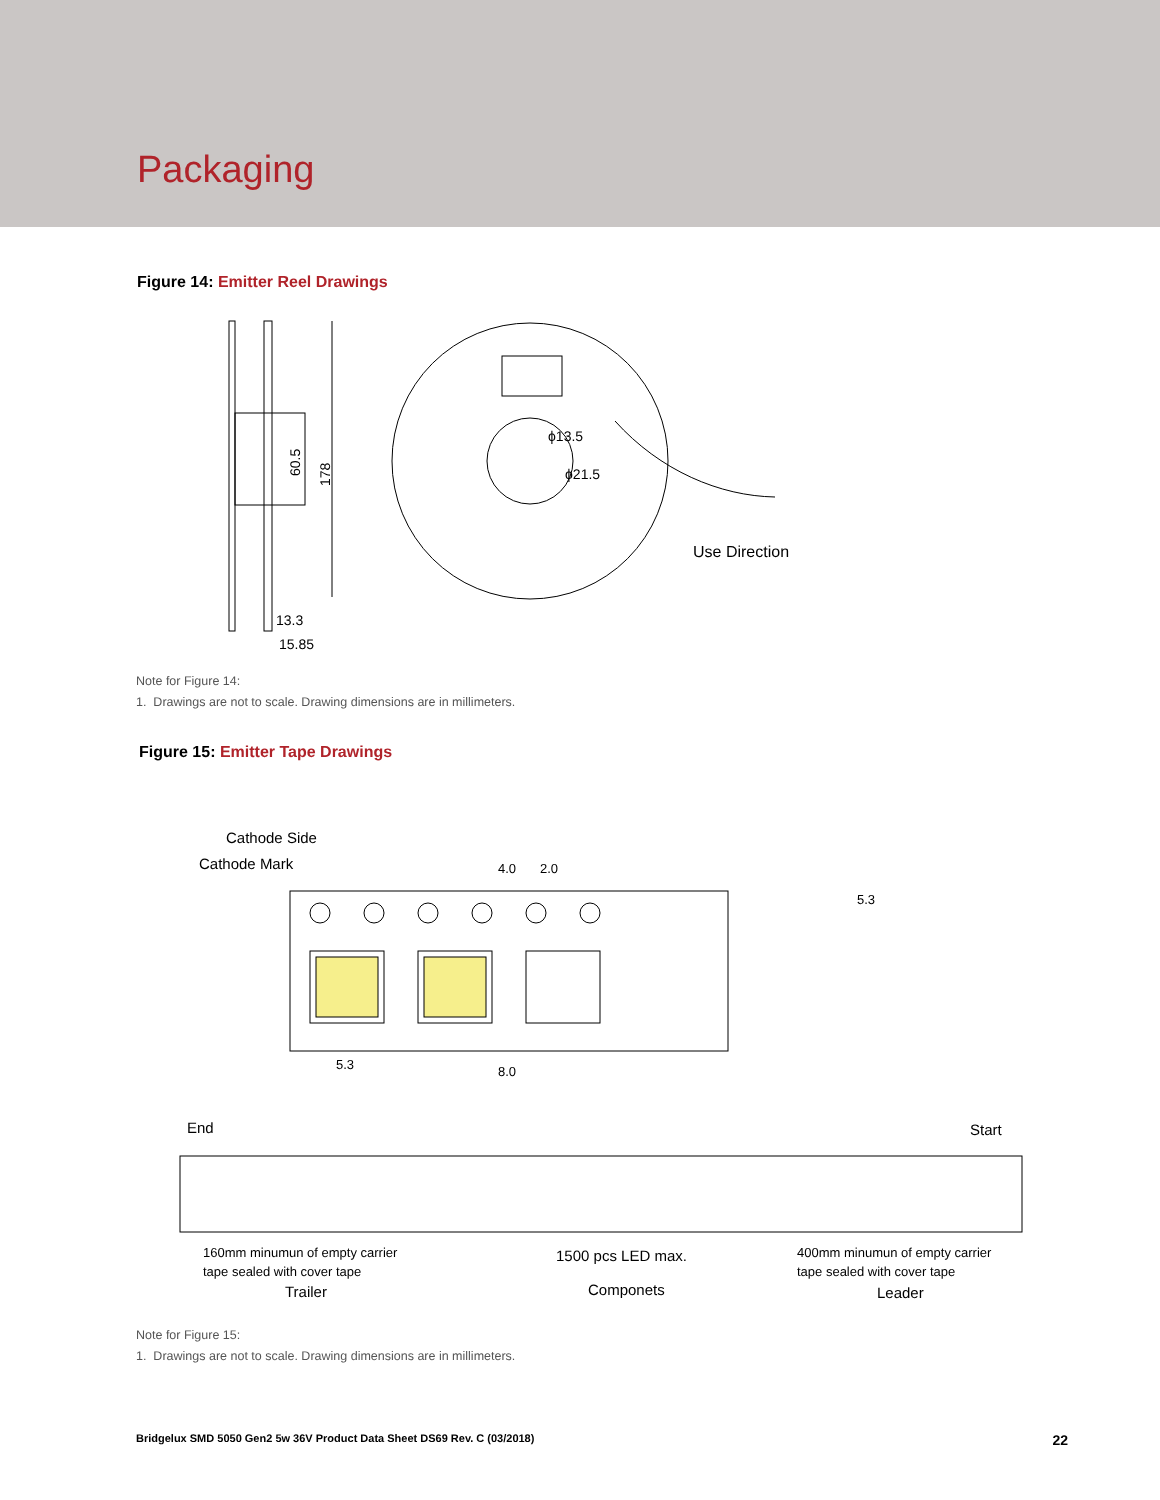Packaging
Figure 14: Emitter Reel Drawings
60.5
178
13.3
15.85
ϕ13.5
ϕ21.5
Use Direction
Note for Figure 14:
1. Drawings are not to scale. Drawing dimensions are in millimeters.
Figure 15: Emitter Tape Drawings
Cathode Side
Cathode Mark
4.0
2.0
5.3
5.3
8.0
End
Start
160mm minumun of empty carrier
tape sealed with cover tape
Trailer
1500 pcs LED max.
Componets
400mm minumun of empty carrier
tape sealed with cover tape
Leader
Note for Figure 15:
1. Drawings are not to scale. Drawing dimensions are in millimeters.
Bridgelux SMD 5050 Gen2 5w 36V Product Data Sheet DS69 Rev. C (03/2018) 22